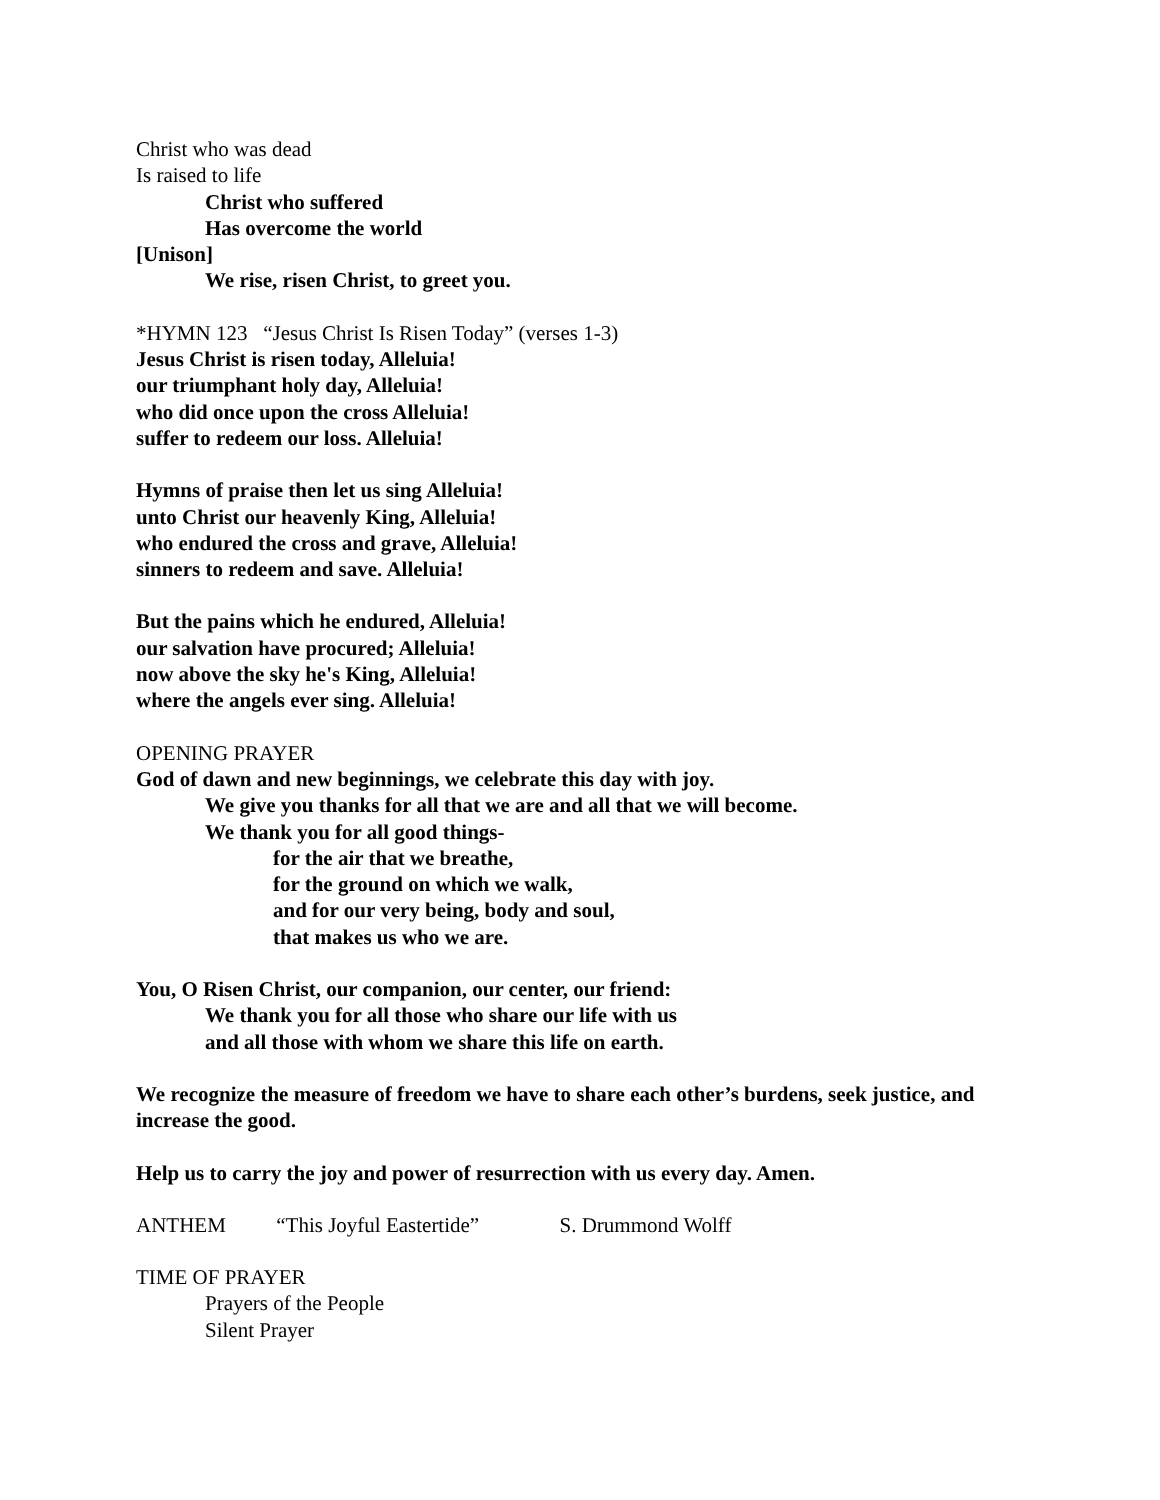Christ who was dead
Is raised to life
Christ who suffered
Has overcome the world
[Unison]
We rise, risen Christ, to greet you.
*HYMN 123 “Jesus Christ Is Risen Today” (verses 1-3)
Jesus Christ is risen today, Alleluia!
our triumphant holy day, Alleluia!
who did once upon the cross Alleluia!
suffer to redeem our loss. Alleluia!
Hymns of praise then let us sing Alleluia!
unto Christ our heavenly King, Alleluia!
who endured the cross and grave, Alleluia!
sinners to redeem and save. Alleluia!
But the pains which he endured, Alleluia!
our salvation have procured; Alleluia!
now above the sky he's King, Alleluia!
where the angels ever sing. Alleluia!
OPENING PRAYER
God of dawn and new beginnings, we celebrate this day with joy.
We give you thanks for all that we are and all that we will become.
We thank you for all good things-
for the air that we breathe,
for the ground on which we walk,
and for our very being, body and soul,
that makes us who we are.
You, O Risen Christ, our companion, our center, our friend:
We thank you for all those who share our life with us
and all those with whom we share this life on earth.
We recognize the measure of freedom we have to share each other’s burdens, seek justice, and increase the good.
Help us to carry the joy and power of resurrection with us every day. Amen.
ANTHEM “This Joyful Eastertide” S. Drummond Wolff
TIME OF PRAYER
Prayers of the People
Silent Prayer